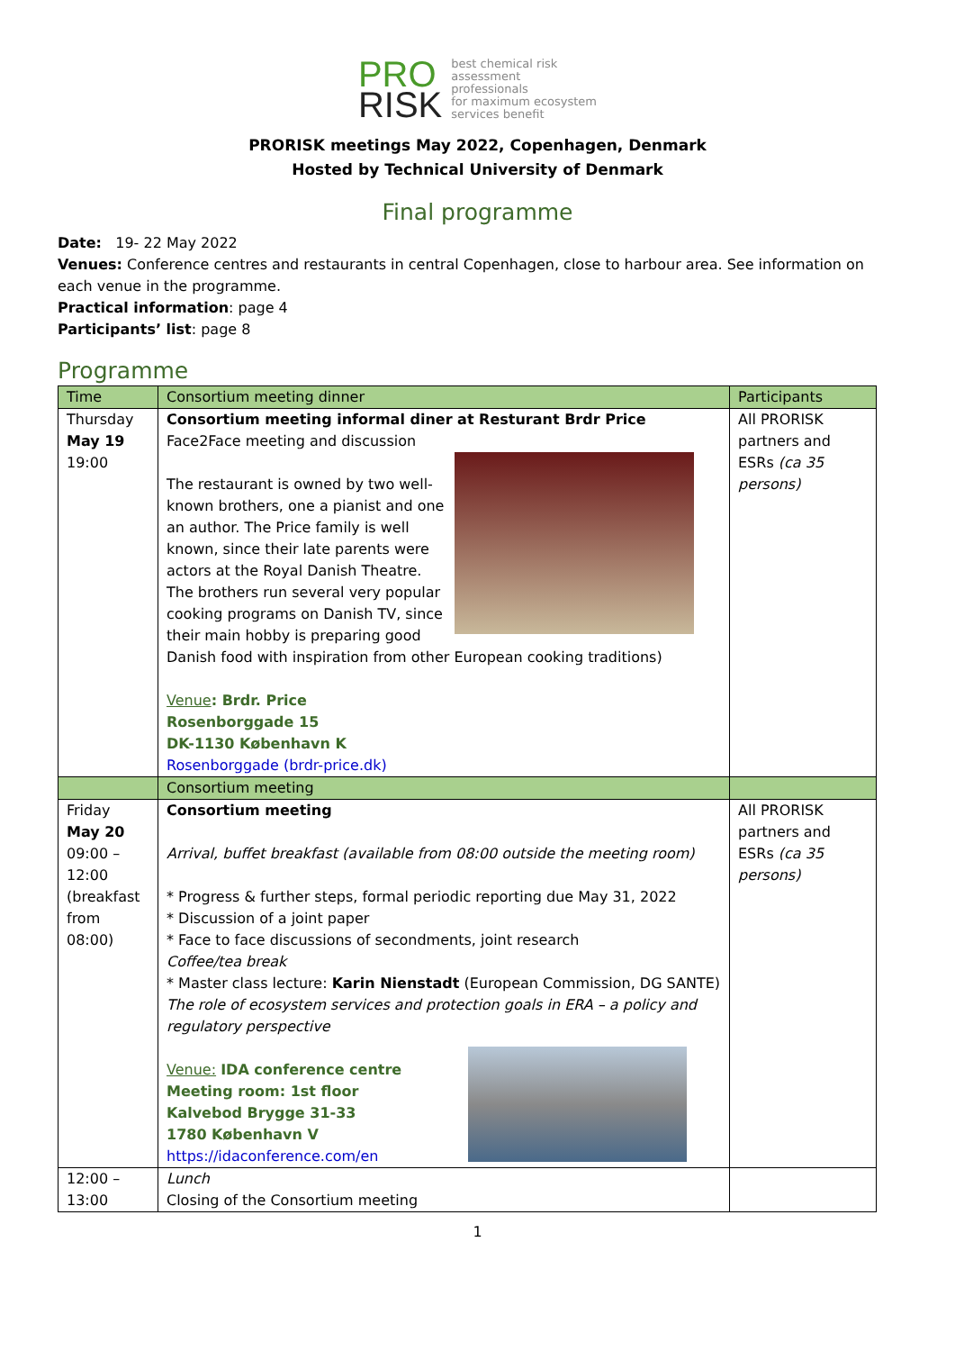PRO
RISK
best chemical risk
assessment
professionals
for maximum ecosystem
services benefit
PRORISK meetings May 2022, Copenhagen, Denmark
Hosted by Technical University of Denmark
Final programme
Date: 19- 22 May 2022
Venues: Conference centres and restaurants in central Copenhagen, close to harbour area. See information on each venue in the programme.
Practical information: page 4
Participants’ list: page 8
Programme
| Time | Consortium meeting dinner | Participants |
| --- | --- | --- |
| Thursday May 19 19:00 | Consortium meeting informal diner at Resturant Brdr Price Face2Face meeting and discussion The restaurant is owned by two well-known brothers, one a pianist and one an author. The Price family is well known, since their late parents were actors at the Royal Danish Theatre. The brothers run several very popular cooking programs on Danish TV, since their main hobby is preparing good Danish food with inspiration from other European cooking traditions) Venue : Brdr. Price Rosenborggade 15 DK-1130 København K Rosenborggade (brdr-price.dk) | All PRORISK partners and ESRs (ca 35 persons) |
| | Consortium meeting | |
| Friday May 20 09:00 – 12:00 (breakfast from 08:00) | Consortium meeting Arrival, buffet breakfast (available from 08:00 outside the meeting room) * Progress & further steps, formal periodic reporting due May 31, 2022 * Discussion of a joint paper * Face to face discussions of secondments, joint research Coffee/tea break * Master class lecture: Karin Nienstadt (European Commission, DG SANTE) The role of ecosystem services and protection goals in ERA – a policy and regulatory perspective Venue: IDA conference centre Meeting room: 1st floor Kalvebod Brygge 31-33 1780 København V https://idaconference.com/en | All PRORISK partners and ESRs (ca 35 persons) |
| 12:00 – 13:00 | Lunch Closing of the Consortium meeting | |
1